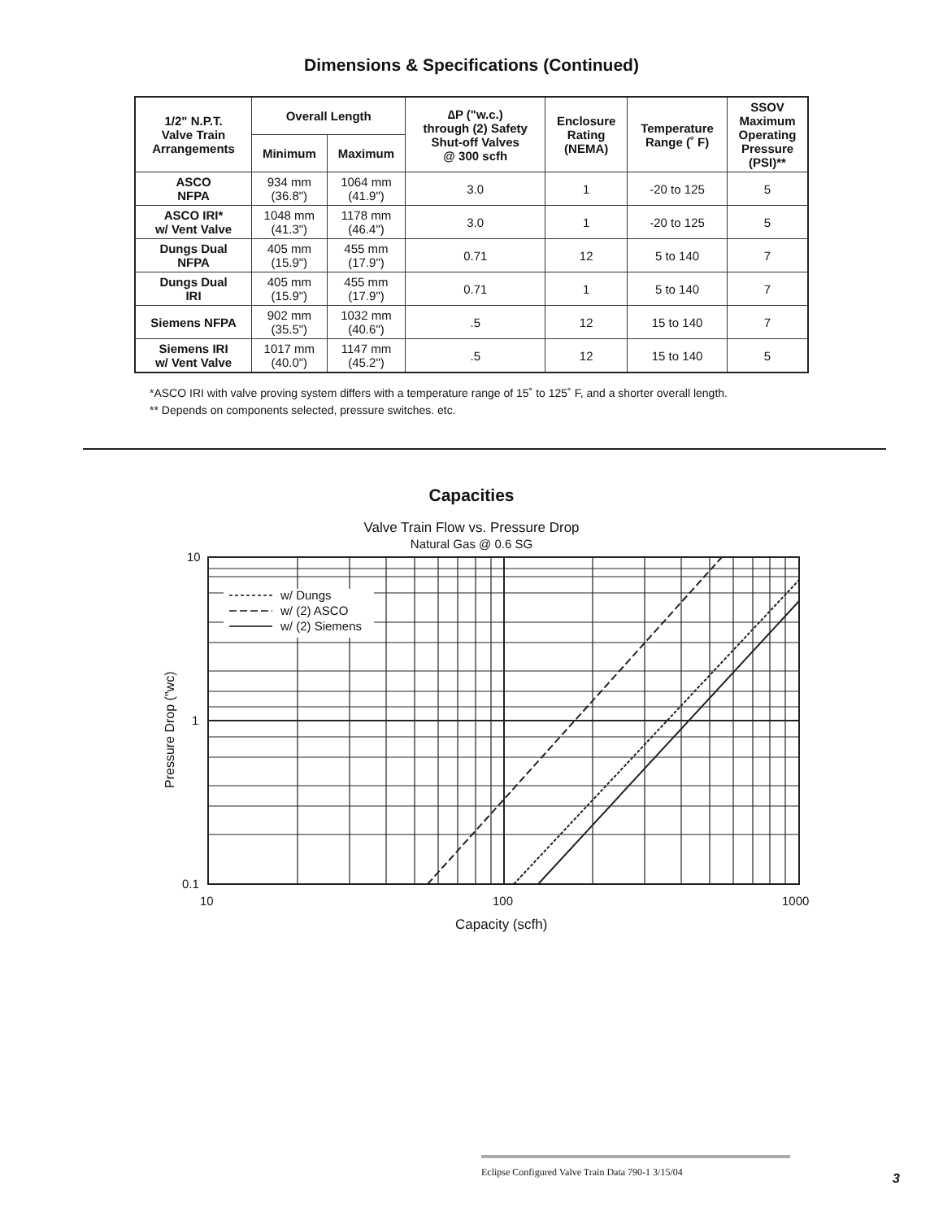Dimensions & Specifications (Continued)
| 1/2" N.P.T. Valve Train Arrangements | Overall Length | | ∆P ("w.c.) through (2) Safety Shut-off Valves @ 300 scfh | Enclosure Rating (NEMA) | Temperature Range (˚ F) | SSOV Maximum Operating Pressure (PSI)** |
| --- | --- | --- | --- | --- | --- | --- |
| | Minimum | Maximum | | | | |
| ASCO NFPA | 934 mm (36.8") | 1064 mm (41.9") | 3.0 | 1 | -20 to 125 | 5 |
| ASCO IRI* w/ Vent Valve | 1048 mm (41.3") | 1178 mm (46.4") | 3.0 | 1 | -20 to 125 | 5 |
| Dungs Dual NFPA | 405 mm (15.9") | 455 mm (17.9") | 0.71 | 12 | 5 to 140 | 7 |
| Dungs Dual IRI | 405 mm (15.9") | 455 mm (17.9") | 0.71 | 1 | 5 to 140 | 7 |
| Siemens NFPA | 902 mm (35.5") | 1032 mm (40.6") | .5 | 12 | 15 to 140 | 7 |
| Siemens IRI w/ Vent Valve | 1017 mm (40.0") | 1147 mm (45.2") | .5 | 12 | 15 to 140 | 5 |
*ASCO IRI with valve proving system differs with a temperature range of 15˚ to 125˚ F, and a shorter overall length.
** Depends on components selected, pressure switches. etc.
Capacities
Valve Train Flow vs. Pressure Drop
Natural Gas @ 0.6 SG
w/ Dungs
w/ (2) ASCO
w/ (2) Siemens
10
1
0.1
10
100
1000
Capacity (scfh)
Pressure Drop ("wc)
Eclipse Configured Valve Train Data 790-1 3/15/04
3